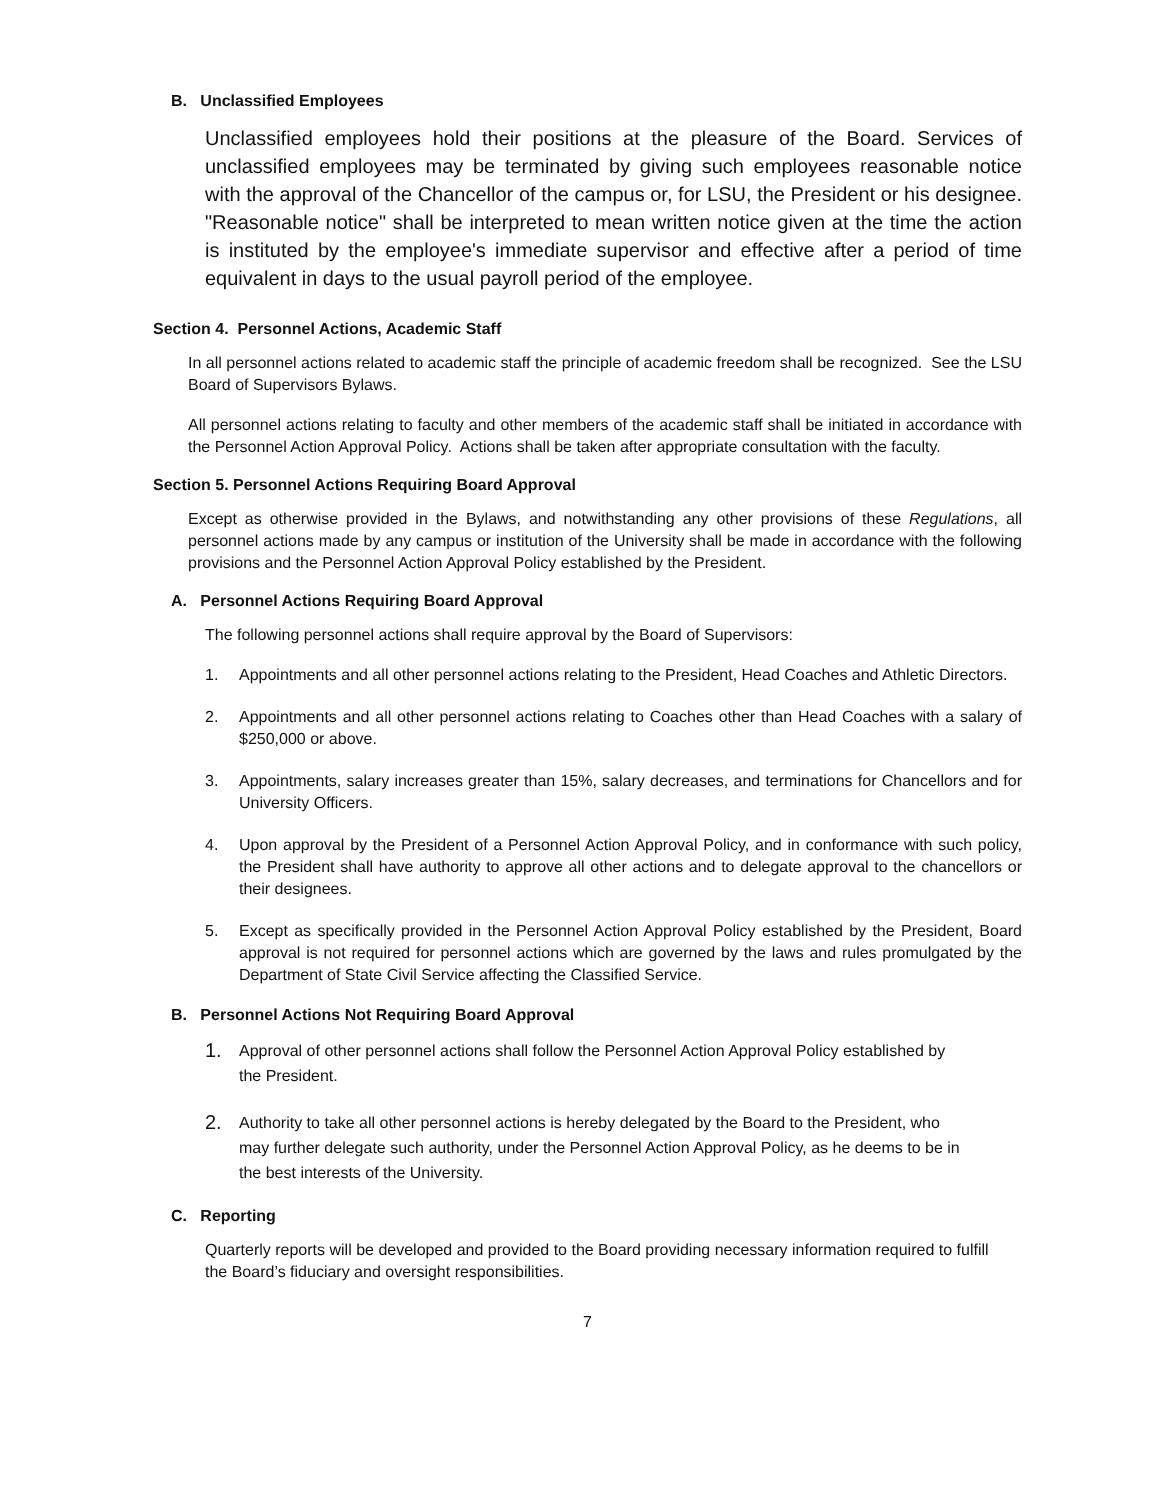B. Unclassified Employees
Unclassified employees hold their positions at the pleasure of the Board. Services of unclassified employees may be terminated by giving such employees reasonable notice with the approval of the Chancellor of the campus or, for LSU, the President or his designee. "Reasonable notice" shall be interpreted to mean written notice given at the time the action is instituted by the employee's immediate supervisor and effective after a period of time equivalent in days to the usual payroll period of the employee.
Section 4. Personnel Actions, Academic Staff
In all personnel actions related to academic staff the principle of academic freedom shall be recognized. See the LSU Board of Supervisors Bylaws.
All personnel actions relating to faculty and other members of the academic staff shall be initiated in accordance with the Personnel Action Approval Policy. Actions shall be taken after appropriate consultation with the faculty.
Section 5. Personnel Actions Requiring Board Approval
Except as otherwise provided in the Bylaws, and notwithstanding any other provisions of these Regulations, all personnel actions made by any campus or institution of the University shall be made in accordance with the following provisions and the Personnel Action Approval Policy established by the President.
A. Personnel Actions Requiring Board Approval
The following personnel actions shall require approval by the Board of Supervisors:
1. Appointments and all other personnel actions relating to the President, Head Coaches and Athletic Directors.
2. Appointments and all other personnel actions relating to Coaches other than Head Coaches with a salary of $250,000 or above.
3. Appointments, salary increases greater than 15%, salary decreases, and terminations for Chancellors and for University Officers.
4. Upon approval by the President of a Personnel Action Approval Policy, and in conformance with such policy, the President shall have authority to approve all other actions and to delegate approval to the chancellors or their designees.
5. Except as specifically provided in the Personnel Action Approval Policy established by the President, Board approval is not required for personnel actions which are governed by the laws and rules promulgated by the Department of State Civil Service affecting the Classified Service.
B. Personnel Actions Not Requiring Board Approval
1. Approval of other personnel actions shall follow the Personnel Action Approval Policy established by the President.
2. Authority to take all other personnel actions is hereby delegated by the Board to the President, who may further delegate such authority, under the Personnel Action Approval Policy, as he deems to be in the best interests of the University.
C. Reporting
Quarterly reports will be developed and provided to the Board providing necessary information required to fulfill the Board’s fiduciary and oversight responsibilities.
7